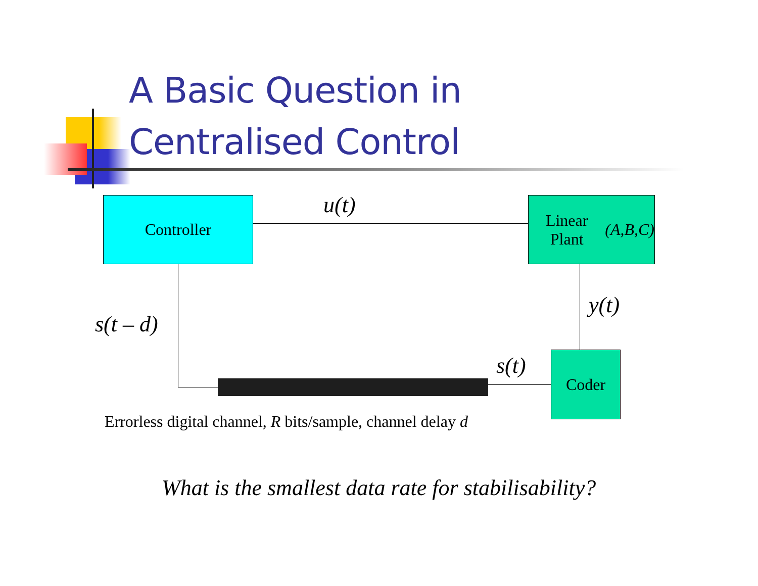A Basic Question in
Centralised Control
Controller
Linear Plant
(A,B,C)
Coder
u(t)
y(t)
s(t)
s(t – d)
Errorless digital channel, R bits/sample, channel delay d
What is the smallest data rate for stabilisability?